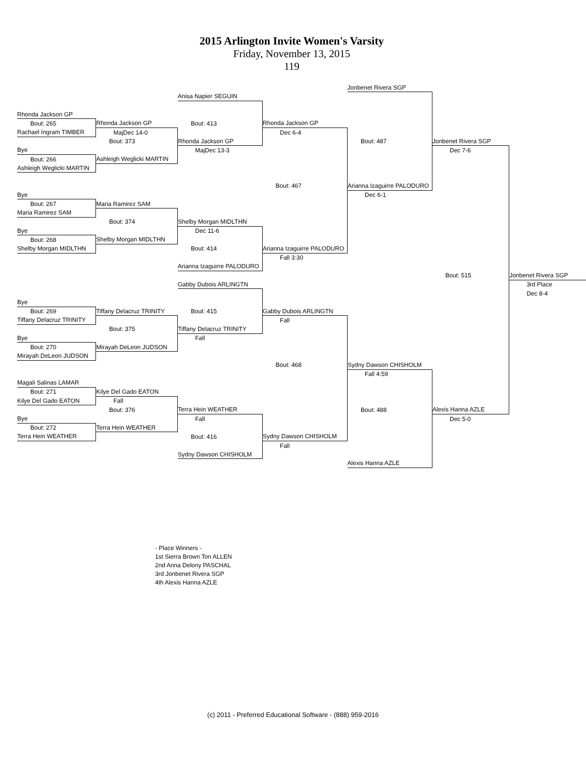2015 Arlington Invite Women's Varsity
Friday, November 13, 2015
119
| | | | | Jonbenet Rivera SGP | | |
| | | Anisa Napier SEGUIN | | | | |
| Rhonda Jackson GP | | | | | | |
| Bout: 265 | Rhonda Jackson GP | Bout: 413 | Rhonda Jackson GP | | | |
| Rachael Ingram TIMBER | MajDec 14-0 | | Dec 6-4 | | | |
| | Bout: 373 | Rhonda Jackson GP | | Bout: 487 | Jonbenet Rivera SGP | |
| Bye | | MajDec 13-3 | | | Dec 7-6 | |
| Bout: 266 | Ashleigh Weglicki MARTIN | | | | | |
| Ashleigh Weglicki MARTIN | | | | | | |
| | | | Bout: 467 | Arianna Izaguirre PALODURO | | |
| Bye | | | | Dec 6-1 | | |
| Bout: 267 | Maria Ramirez SAM | | | | | |
| Maria Ramirez SAM | | | | | | |
| | Bout: 374 | Shelby Morgan MIDLTHN | | | | |
| Bye | | Dec 11-6 | | | | |
| Bout: 268 | Shelby Morgan MIDLTHN | | | | | |
| Shelby Morgan MIDLTHN | | Bout: 414 | Arianna Izaguirre PALODURO | | | |
| | | | Fall 3:30 | | | |
| | | Arianna Izaguirre PALODURO | | | | |
| | | | | | Bout: 515 | Jonbenet Rivera SGP |
| | | Gabby Dubois ARLINGTN | | | | 3rd Place |
| | | | | | | Dec 8-4 |
| Bye | | | | | | |
| Bout: 269 | Tiffany Delacruz TRINITY | Bout: 415 | Gabby Dubois ARLINGTN | | | |
| Tiffany Delacruz TRINITY | | | Fall | | | |
| | Bout: 375 | Tiffany Delacruz TRINITY | | | | |
| Bye | | Fall | | | | |
| Bout: 270 | Mirayah DeLeon JUDSON | | | | | |
| Mirayah DeLeon JUDSON | | | | | | |
| | | | Bout: 468 | Sydny Dawson CHISHOLM | | |
| | | | | Fall 4:59 | | |
| Magali Salinas LAMAR | | | | | | |
| Bout: 271 | Kilye Del Gado EATON | | | | | |
| Kilye Del Gado EATON | Fall | | | | | |
| | Bout: 376 | Terra Hein WEATHER | | Bout: 488 | Alexis Hanna AZLE | |
| Bye | | Fall | | | Dec 5-0 | |
| Bout: 272 | Terra Hein WEATHER | | | | | |
| Terra Hein WEATHER | | Bout: 416 | Sydny Dawson CHISHOLM | | | |
| | | | Fall | | | |
| | | Sydny Dawson CHISHOLM | | | | |
| | | | | Alexis Hanna AZLE | | |
- Place Winners -
1st Sierra Brown Ton ALLEN
2nd Anna Delony PASCHAL
3rd Jonbenet Rivera SGP
4th Alexis Hanna AZLE
(c) 2011 - Preferred Educational Software - (888) 959-2016